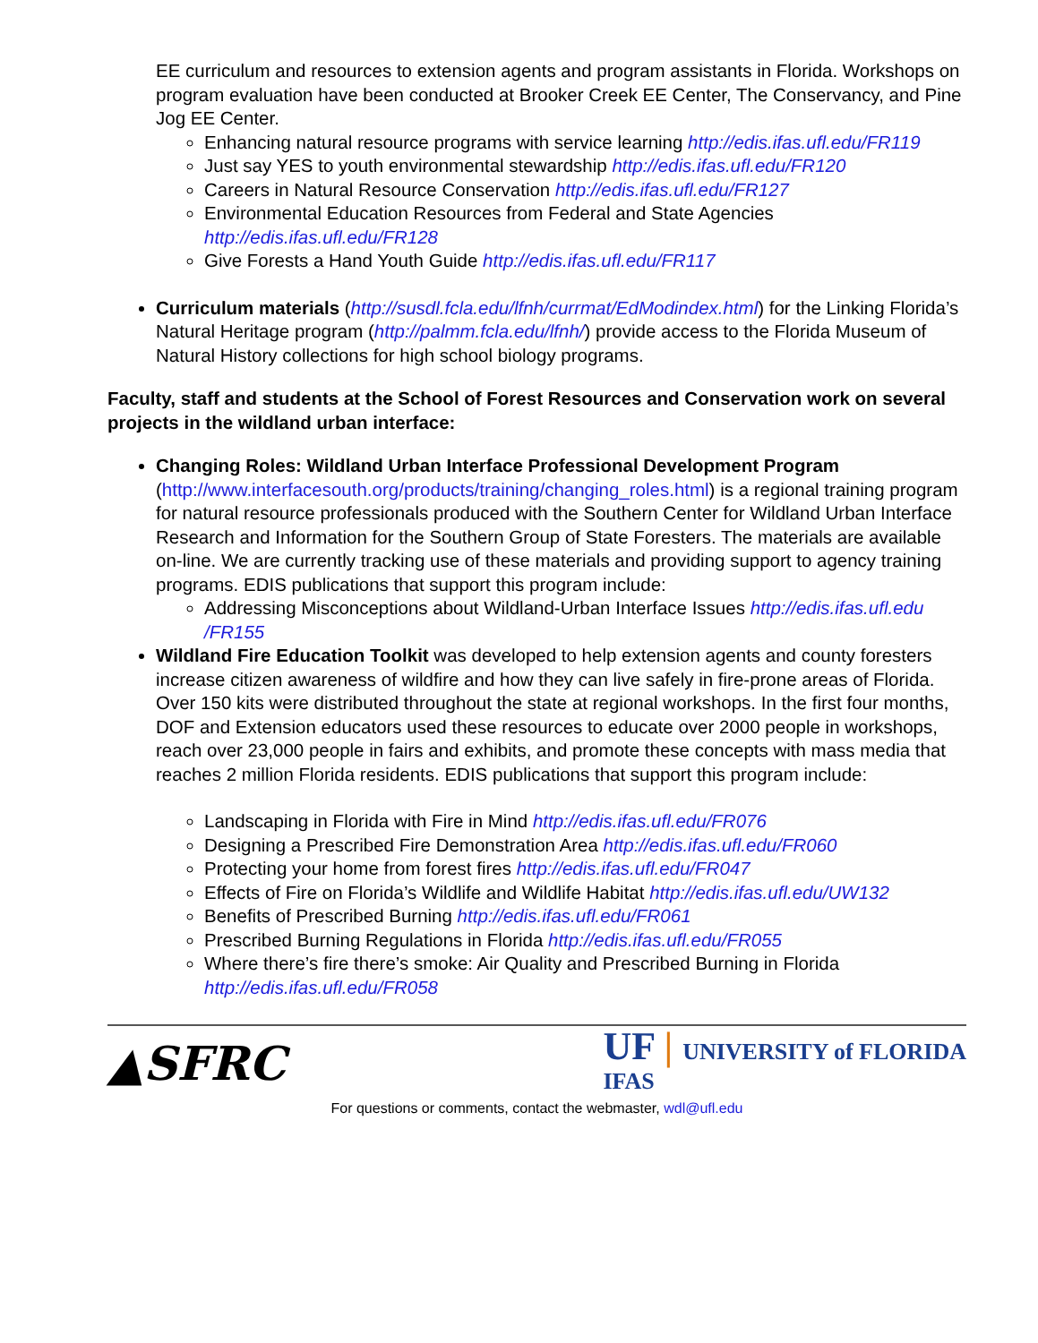EE curriculum and resources to extension agents and program assistants in Florida. Workshops on program evaluation have been conducted at Brooker Creek EE Center, The Conservancy, and Pine Jog EE Center.
Enhancing natural resource programs with service learning http://edis.ifas.ufl.edu/FR119
Just say YES to youth environmental stewardship http://edis.ifas.ufl.edu/FR120
Careers in Natural Resource Conservation http://edis.ifas.ufl.edu/FR127
Environmental Education Resources from Federal and State Agencies http://edis.ifas.ufl.edu/FR128
Give Forests a Hand Youth Guide http://edis.ifas.ufl.edu/FR117
Curriculum materials (http://susdl.fcla.edu/lfnh/currmat/EdModindex.html) for the Linking Florida’s Natural Heritage program (http://palmm.fcla.edu/lfnh/) provide access to the Florida Museum of Natural History collections for high school biology programs.
Faculty, staff and students at the School of Forest Resources and Conservation work on several projects in the wildland urban interface:
Changing Roles: Wildland Urban Interface Professional Development Program (http://www.interfacesouth.org/products/training/changing_roles.html) is a regional training program for natural resource professionals produced with the Southern Center for Wildland Urban Interface Research and Information for the Southern Group of State Foresters. The materials are available on-line. We are currently tracking use of these materials and providing support to agency training programs. EDIS publications that support this program include:
Addressing Misconceptions about Wildland-Urban Interface Issues http://edis.ifas.ufl.edu /FR155
Wildland Fire Education Toolkit was developed to help extension agents and county foresters increase citizen awareness of wildfire and how they can live safely in fire-prone areas of Florida. Over 150 kits were distributed throughout the state at regional workshops. In the first four months, DOF and Extension educators used these resources to educate over 2000 people in workshops, reach over 23,000 people in fairs and exhibits, and promote these concepts with mass media that reaches 2 million Florida residents. EDIS publications that support this program include:
Landscaping in Florida with Fire in Mind http://edis.ifas.ufl.edu/FR076
Designing a Prescribed Fire Demonstration Area http://edis.ifas.ufl.edu/FR060
Protecting your home from forest fires http://edis.ifas.ufl.edu/FR047
Effects of Fire on Florida’s Wildlife and Wildlife Habitat http://edis.ifas.ufl.edu/UW132
Benefits of Prescribed Burning http://edis.ifas.ufl.edu/FR061
Prescribed Burning Regulations in Florida http://edis.ifas.ufl.edu/FR055
Where there’s fire there’s smoke: Air Quality and Prescribed Burning in Florida http://edis.ifas.ufl.edu/FR058
▲SFRC
UF | UNIVERSITY of FLORIDA
IFAS
For questions or comments, contact the webmaster, wdl@ufl.edu